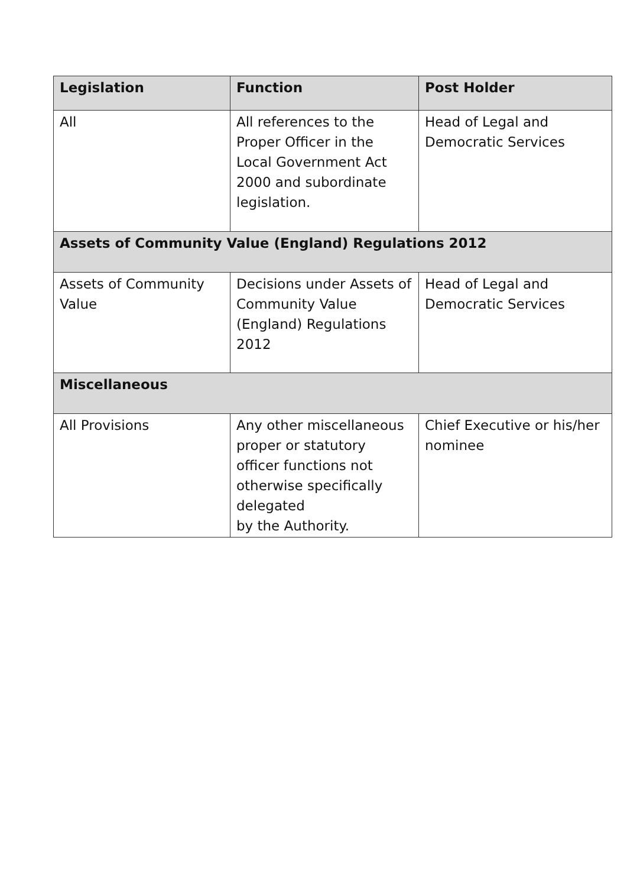| Legislation | Function | Post Holder |
| --- | --- | --- |
| All | All references to the Proper Officer in the Local Government Act 2000 and subordinate legislation. | Head of Legal and Democratic Services |
| Assets of Community Value (England) Regulations 2012 | | |
| Assets of Community Value | Decisions under Assets of Community Value (England) Regulations 2012 | Head of Legal and Democratic Services |
| Miscellaneous | | |
| All Provisions | Any other miscellaneous proper or statutory officer functions not otherwise specifically delegated by the Authority. | Chief Executive or his/her nominee |